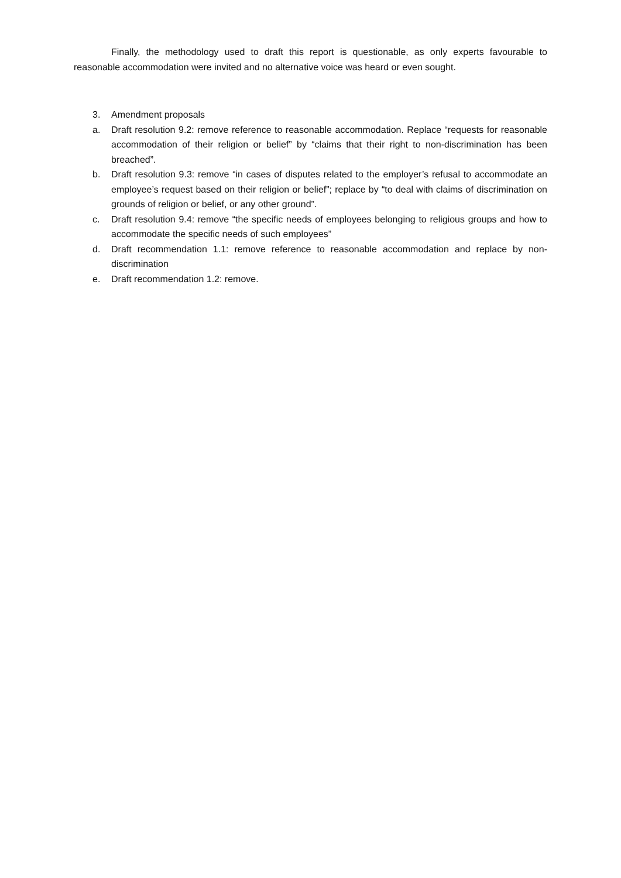Finally, the methodology used to draft this report is questionable, as only experts favourable to reasonable accommodation were invited and no alternative voice was heard or even sought.
3. Amendment proposals
a. Draft resolution 9.2: remove reference to reasonable accommodation. Replace “requests for reasonable accommodation of their religion or belief” by “claims that their right to non-discrimination has been breached”.
b. Draft resolution 9.3: remove “in cases of disputes related to the employer’s refusal to accommodate an employee’s request based on their religion or belief”; replace by “to deal with claims of discrimination on grounds of religion or belief, or any other ground”.
c. Draft resolution 9.4: remove “the specific needs of employees belonging to religious groups and how to accommodate the specific needs of such employees”
d. Draft recommendation 1.1: remove reference to reasonable accommodation and replace by non-discrimination
e. Draft recommendation 1.2: remove.